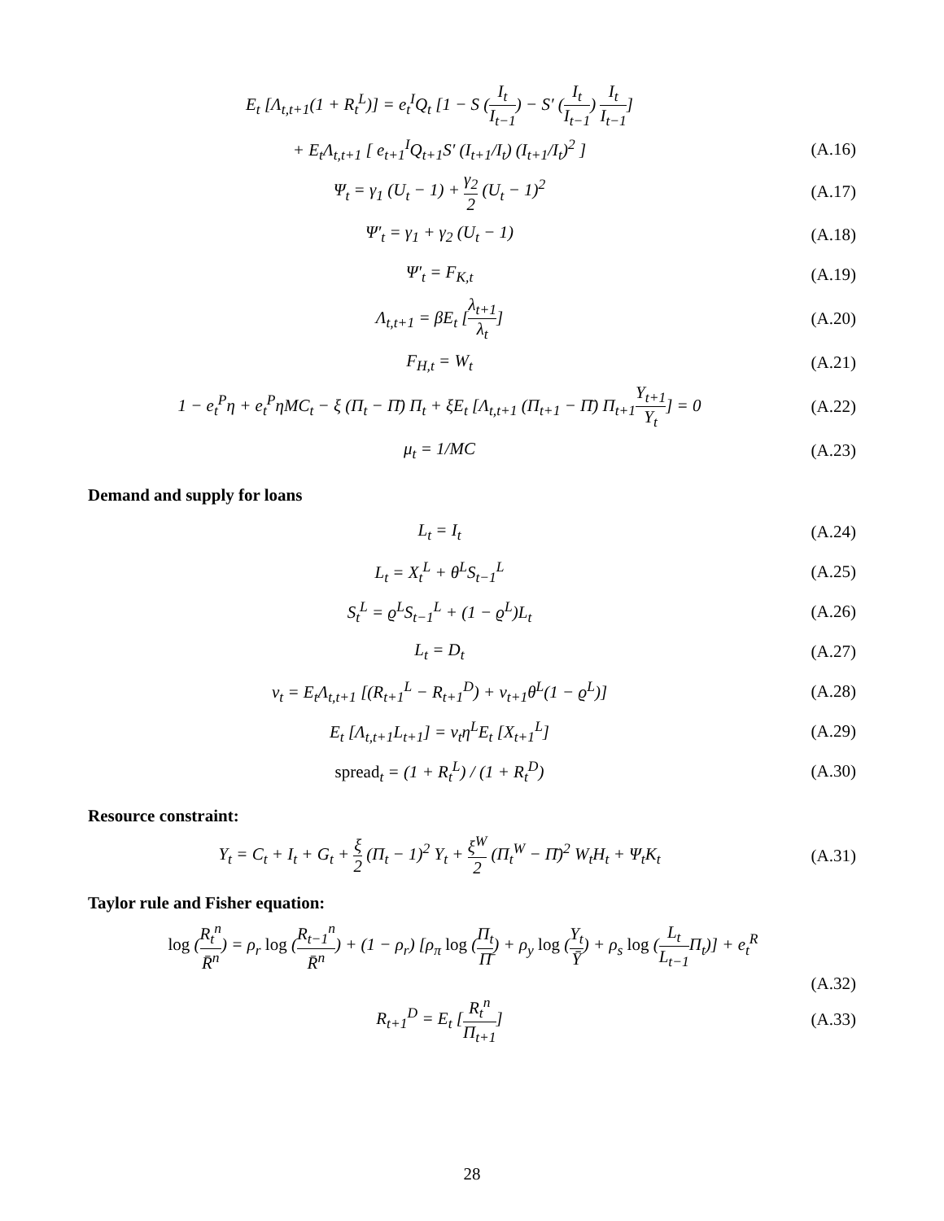E<sub>t</sub> [Λ<sub>t,t+1</sub>(1 + R<sub>t</sub><sup>L</sup>)] = e<sub>t</sub><sup>I</sup>Q<sub>t</sub> [1 − S (I<sub>t</sub> I<sub>t−1</sub>) − S′ (I<sub>t</sub> I<sub>t−1</sub>) I<sub>t</sub> I<sub>t−1</sub>]
+ E<sub>t</sub>Λ<sub>t,t+1</sub> [ e<sub>t+1</sub><sup>I</sup>Q<sub>t+1</sub>S′ (I<sub>t+1</sub>/I<sub>t</sub>) (I<sub>t+1</sub>/I<sub>t</sub>)<sup>2</sup> ]
(A.16)
Ψ<sub>t</sub> = γ<sub>1</sub> (U<sub>t</sub> − 1) + γ<sub>2</sub> 2 (U<sub>t</sub> − 1)<sup>2</sup>
(A.17)
Ψ′<sub>t</sub> = γ<sub>1</sub> + γ<sub>2</sub> (U<sub>t</sub> − 1) (A.18)
Ψ′<sub>t</sub> = F<sub>K,t</sub> (A.19)
Λ<sub>t,t+1</sub> = βE<sub>t</sub> [λ<sub>t+1</sub> λ<sub>t</sub>] (A.20)
F<sub>H,t</sub> = W<sub>t</sub> (A.21)
1 − e<sub>t</sub><sup>P</sup>η + e<sub>t</sub><sup>P</sup>ηMC<sub>t</sub> − ξ (Π<sub>t</sub> − Π̄) Π<sub>t</sub> + ξE<sub>t</sub> [Λ<sub>t,t+1</sub> (Π<sub>t+1</sub> − Π̄) Π<sub>t+1</sub>Y<sub>t+1</sub> Y<sub>t</sub>] = 0
(A.22)
μ<sub>t</sub> = 1/MC (A.23)
Demand and supply for loans
L<sub>t</sub> = I<sub>t</sub> (A.24)
L<sub>t</sub> = X<sub>t</sub><sup>L</sup> + θ<sup>L</sup>S<sub>t−1</sub><sup>L</sup> (A.25)
S<sub>t</sub><sup>L</sup> = ϱ<sup>L</sup>S<sub>t−1</sub><sup>L</sup> + (1 − ϱ<sup>L</sup>)L<sub>t</sub> (A.26)
L<sub>t</sub> = D<sub>t</sub> (A.27)
ν<sub>t</sub> = E<sub>t</sub>Λ<sub>t,t+1</sub> [(R<sub>t+1</sub><sup>L</sup> − R<sub>t+1</sub><sup>D</sup>) + ν<sub>t+1</sub>θ<sup>L</sup>(1 − ϱ<sup>L</sup>)]
(A.28)
E<sub>t</sub> [Λ<sub>t,t+1</sub>L<sub>t+1</sub>] = ν<sub>t</sub>η<sup>L</sup>E<sub>t</sub> [X<sub>t+1</sub><sup>L</sup>]
(A.29)
spread<sub>t</sub> = (1 + R<sub>t</sub><sup>L</sup>) / (1 + R<sub>t</sub><sup>D</sup>)
(A.30)
Resource constraint:
Y<sub>t</sub> = C<sub>t</sub> + I<sub>t</sub> + G<sub>t</sub> + ξ 2 (Π<sub>t</sub> − 1)<sup>2</sup> Y<sub>t</sub> + ξ<sup>W</sup> 2 (Π<sub>t</sub><sup>W</sup> − Π̄)<sup>2</sup> W<sub>t</sub>H<sub>t</sub> + Ψ<sub>t</sub>K<sub>t</sub>
(A.31)
Taylor rule and Fisher equation:
log (R<sub>t</sub><sup>n</sup> R̄<sup>n</sup>) = ρ<sub>r</sub> log (R<sub>t−1</sub><sup>n</sup> R̄<sup>n</sup>) + (1 − ρ<sub>r</sub>) [ρ<sub>π</sub> log (Π<sub>t</sub> Π̄) + ρ<sub>y</sub> log (Y<sub>t</sub> Ȳ) + ρ<sub>s</sub> log (L<sub>t</sub> L<sub>t−1</sub> Π<sub>t</sub>)] + e<sub>t</sub><sup>R</sup>
(A.32)
R<sub>t+1</sub><sup>D</sup> = E<sub>t</sub> [R<sub>t</sub><sup>n</sup> Π<sub>t+1</sub>] (A.33)
28